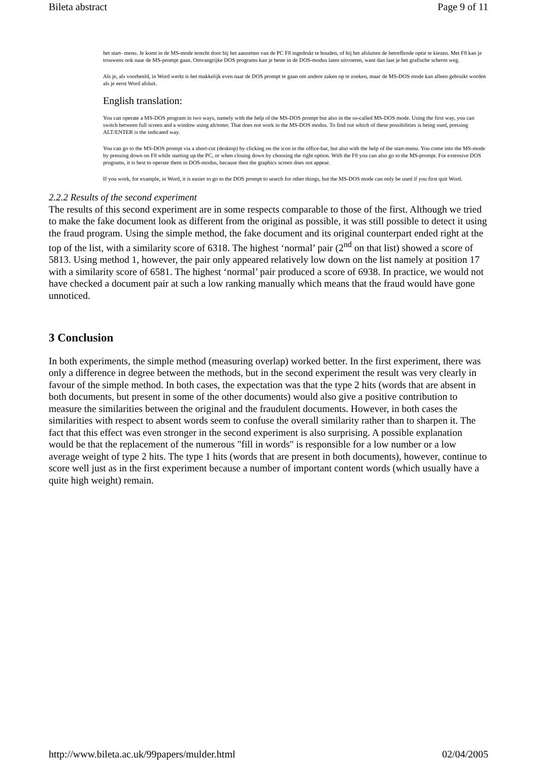Bileta abstract Page 9 of 11
het start- menu. Je komt in de MS-mode terecht door bij het aanzetten van de PC F8 ingedrukt te houden, of bij het afsluiten de betreffende optie te kiezen. Met F8 kan je trouwens ook naar de MS-prompt gaan. Omvangrijke DOS programs kan je beste in de DOS-modus laten uitvoeren, want dan laat je het grafische scherm weg.
Als je, als voorbeeld, in Word werkt is het makkelijk even naar de DOS prompt te gaan om andere zaken op te zoeken, maar de MS-DOS mode kan alleen gebruikt worden als je eerst Word afsluit.
English translation:
You can operate a MS-DOS program in two ways, namely with the help of the MS-DOS prompt but also in the so-called MS-DOS mode. Using the first way, you can switch between full screen and a window using alt/enter. That does not work in the MS-DOS modus. To find out which of these possibilities is being used, pressing ALT/ENTER is the indicated way.
You can go to the MS-DOS prompt via a short-cut (desktop) by clicking on the icon in the office-bar, but also with the help of the start-menu. You come into the MS-mode by pressing down on F8 while starting up the PC, or when closing down by choosing the right option. With the F8 you can also go to the MS-prompt. For extensive DOS programs, it is best to operate them in DOS-modus, because then the graphics screen does not appear.
If you work, for example, in Word, it is easier to go to the DOS prompt to search for other things, but the MS-DOS mode can only be used if you first quit Word.
2.2.2 Results of the second experiment
The results of this second experiment are in some respects comparable to those of the first. Although we tried to make the fake document look as different from the original as possible, it was still possible to detect it using the fraud program. Using the simple method, the fake document and its original counterpart ended right at the top of the list, with a similarity score of 6318. The highest ‘normal’ pair (2<sup>nd</sup> on that list) showed a score of 5813. Using method 1, however, the pair only appeared relatively low down on the list namely at position 17 with a similarity score of 6581. The highest ‘normal’ pair produced a score of 6938. In practice, we would not have checked a document pair at such a low ranking manually which means that the fraud would have gone unnoticed.
3 Conclusion
In both experiments, the simple method (measuring overlap) worked better. In the first experiment, there was only a difference in degree between the methods, but in the second experiment the result was very clearly in favour of the simple method. In both cases, the expectation was that the type 2 hits (words that are absent in both documents, but present in some of the other documents) would also give a positive contribution to measure the similarities between the original and the fraudulent documents. However, in both cases the similarities with respect to absent words seem to confuse the overall similarity rather than to sharpen it. The fact that this effect was even stronger in the second experiment is also surprising. A possible explanation would be that the replacement of the numerous "fill in words" is responsible for a low number or a low average weight of type 2 hits. The type 1 hits (words that are present in both documents), however, continue to score well just as in the first experiment because a number of important content words (which usually have a quite high weight) remain.
http://www.bileta.ac.uk/99papers/mulder.html 02/04/2005